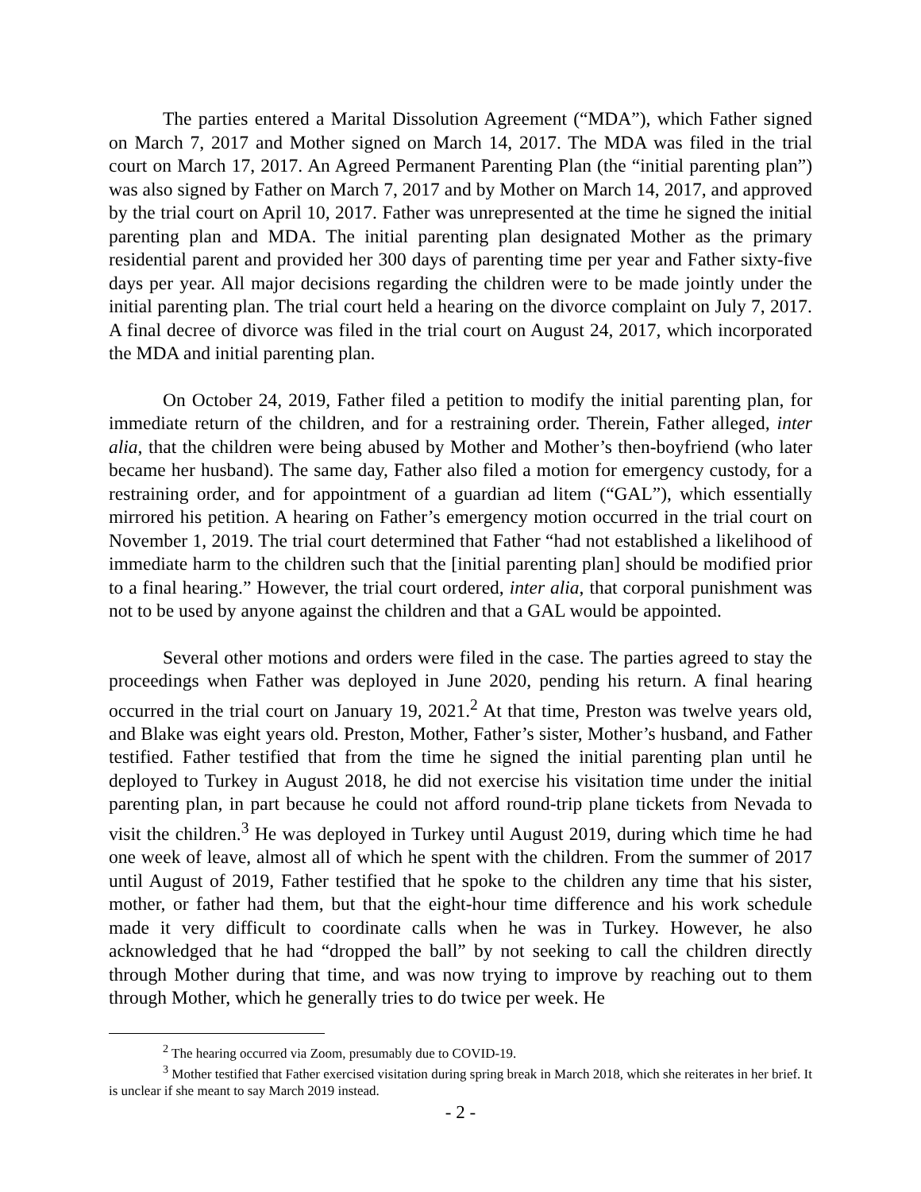The parties entered a Marital Dissolution Agreement (“MDA”), which Father signed on March 7, 2017 and Mother signed on March 14, 2017. The MDA was filed in the trial court on March 17, 2017. An Agreed Permanent Parenting Plan (the “initial parenting plan”) was also signed by Father on March 7, 2017 and by Mother on March 14, 2017, and approved by the trial court on April 10, 2017. Father was unrepresented at the time he signed the initial parenting plan and MDA. The initial parenting plan designated Mother as the primary residential parent and provided her 300 days of parenting time per year and Father sixty-five days per year. All major decisions regarding the children were to be made jointly under the initial parenting plan. The trial court held a hearing on the divorce complaint on July 7, 2017. A final decree of divorce was filed in the trial court on August 24, 2017, which incorporated the MDA and initial parenting plan.
On October 24, 2019, Father filed a petition to modify the initial parenting plan, for immediate return of the children, and for a restraining order. Therein, Father alleged, inter alia, that the children were being abused by Mother and Mother’s then-boyfriend (who later became her husband). The same day, Father also filed a motion for emergency custody, for a restraining order, and for appointment of a guardian ad litem (“GAL”), which essentially mirrored his petition. A hearing on Father’s emergency motion occurred in the trial court on November 1, 2019. The trial court determined that Father “had not established a likelihood of immediate harm to the children such that the [initial parenting plan] should be modified prior to a final hearing.” However, the trial court ordered, inter alia, that corporal punishment was not to be used by anyone against the children and that a GAL would be appointed.
Several other motions and orders were filed in the case. The parties agreed to stay the proceedings when Father was deployed in June 2020, pending his return. A final hearing occurred in the trial court on January 19, 2021.<sup>2</sup> At that time, Preston was twelve years old, and Blake was eight years old. Preston, Mother, Father’s sister, Mother’s husband, and Father testified. Father testified that from the time he signed the initial parenting plan until he deployed to Turkey in August 2018, he did not exercise his visitation time under the initial parenting plan, in part because he could not afford round-trip plane tickets from Nevada to visit the children.<sup>3</sup> He was deployed in Turkey until August 2019, during which time he had one week of leave, almost all of which he spent with the children. From the summer of 2017 until August of 2019, Father testified that he spoke to the children any time that his sister, mother, or father had them, but that the eight-hour time difference and his work schedule made it very difficult to coordinate calls when he was in Turkey. However, he also acknowledged that he had “dropped the ball” by not seeking to call the children directly through Mother during that time, and was now trying to improve by reaching out to them through Mother, which he generally tries to do twice per week. He
<sup>2</sup> The hearing occurred via Zoom, presumably due to COVID-19.
<sup>3</sup> Mother testified that Father exercised visitation during spring break in March 2018, which she reiterates in her brief. It is unclear if she meant to say March 2019 instead.
- 2 -